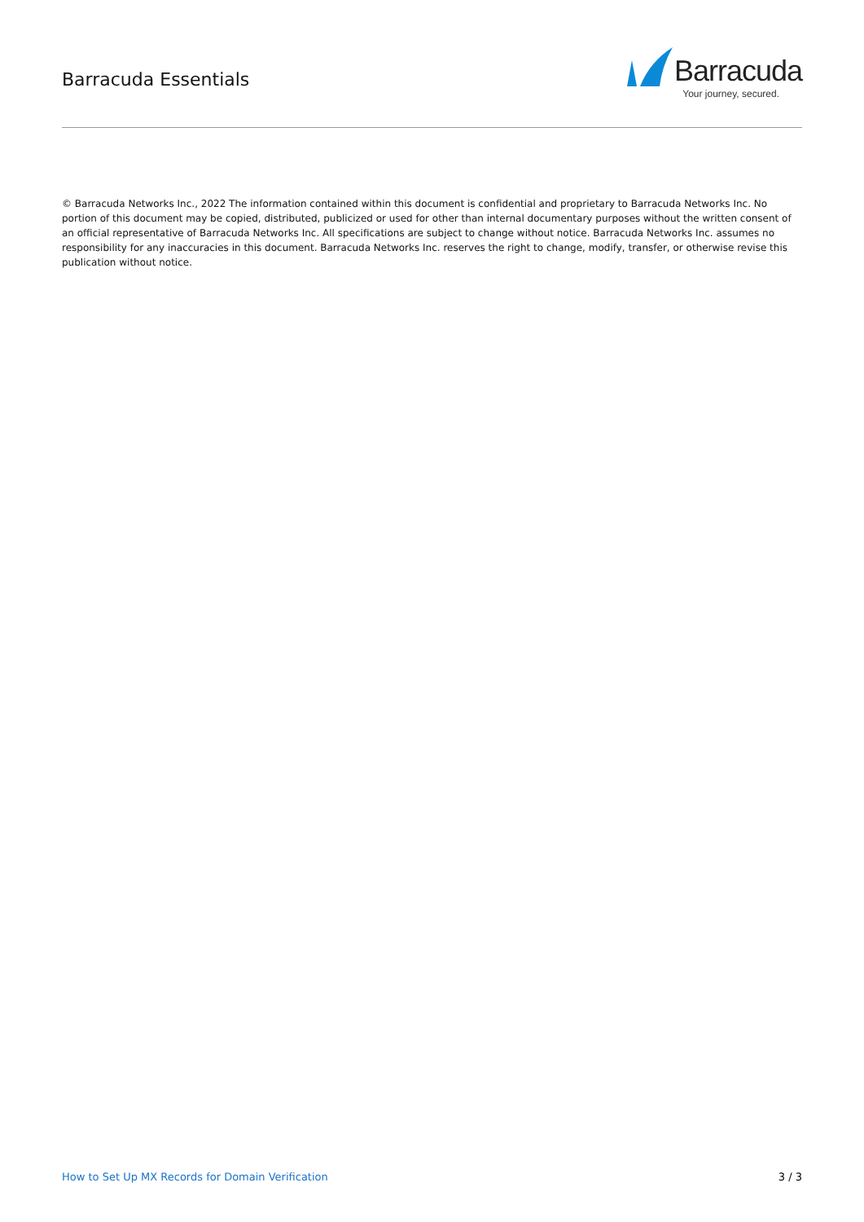Barracuda Essentials
Barracuda
Your journey, secured.
© Barracuda Networks Inc., 2022 The information contained within this document is confidential and proprietary to Barracuda Networks Inc. No portion of this document may be copied, distributed, publicized or used for other than internal documentary purposes without the written consent of an official representative of Barracuda Networks Inc. All specifications are subject to change without notice. Barracuda Networks Inc. assumes no responsibility for any inaccuracies in this document. Barracuda Networks Inc. reserves the right to change, modify, transfer, or otherwise revise this publication without notice.
How to Set Up MX Records for Domain Verification 3 / 3